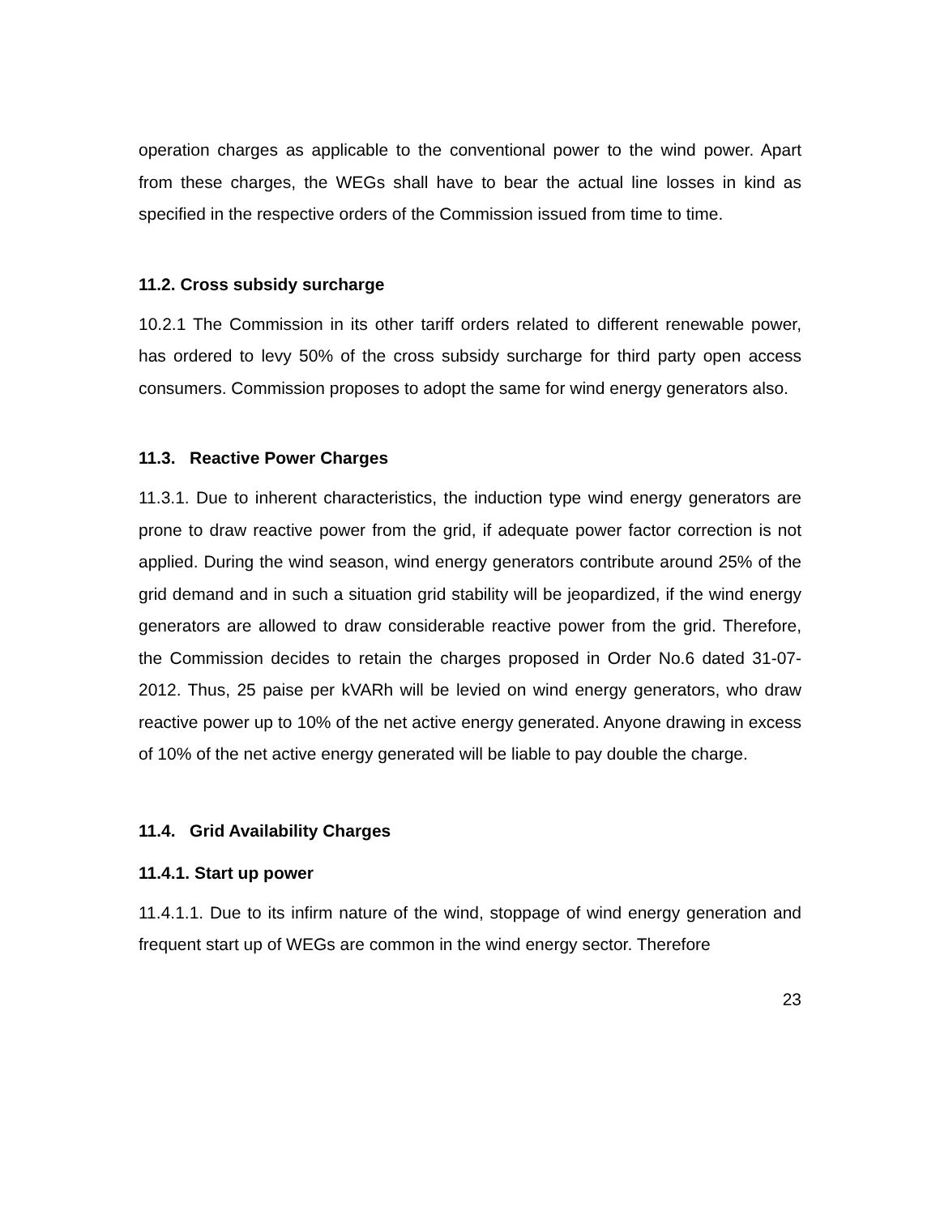operation charges as applicable to the conventional power to the wind power. Apart from these charges, the WEGs shall have to bear the actual line losses in kind as specified in the respective orders of the Commission issued from time to time.
11.2. Cross subsidy surcharge
10.2.1 The Commission in its other tariff orders related to different renewable power, has ordered to levy 50% of the cross subsidy surcharge for third party open access consumers. Commission proposes to adopt the same for wind energy generators also.
11.3. Reactive Power Charges
11.3.1. Due to inherent characteristics, the induction type wind energy generators are prone to draw reactive power from the grid, if adequate power factor correction is not applied. During the wind season, wind energy generators contribute around 25% of the grid demand and in such a situation grid stability will be jeopardized, if the wind energy generators are allowed to draw considerable reactive power from the grid. Therefore, the Commission decides to retain the charges proposed in Order No.6 dated 31-07-2012. Thus, 25 paise per kVARh will be levied on wind energy generators, who draw reactive power up to 10% of the net active energy generated. Anyone drawing in excess of 10% of the net active energy generated will be liable to pay double the charge.
11.4. Grid Availability Charges
11.4.1. Start up power
11.4.1.1. Due to its infirm nature of the wind, stoppage of wind energy generation and frequent start up of WEGs are common in the wind energy sector. Therefore
23